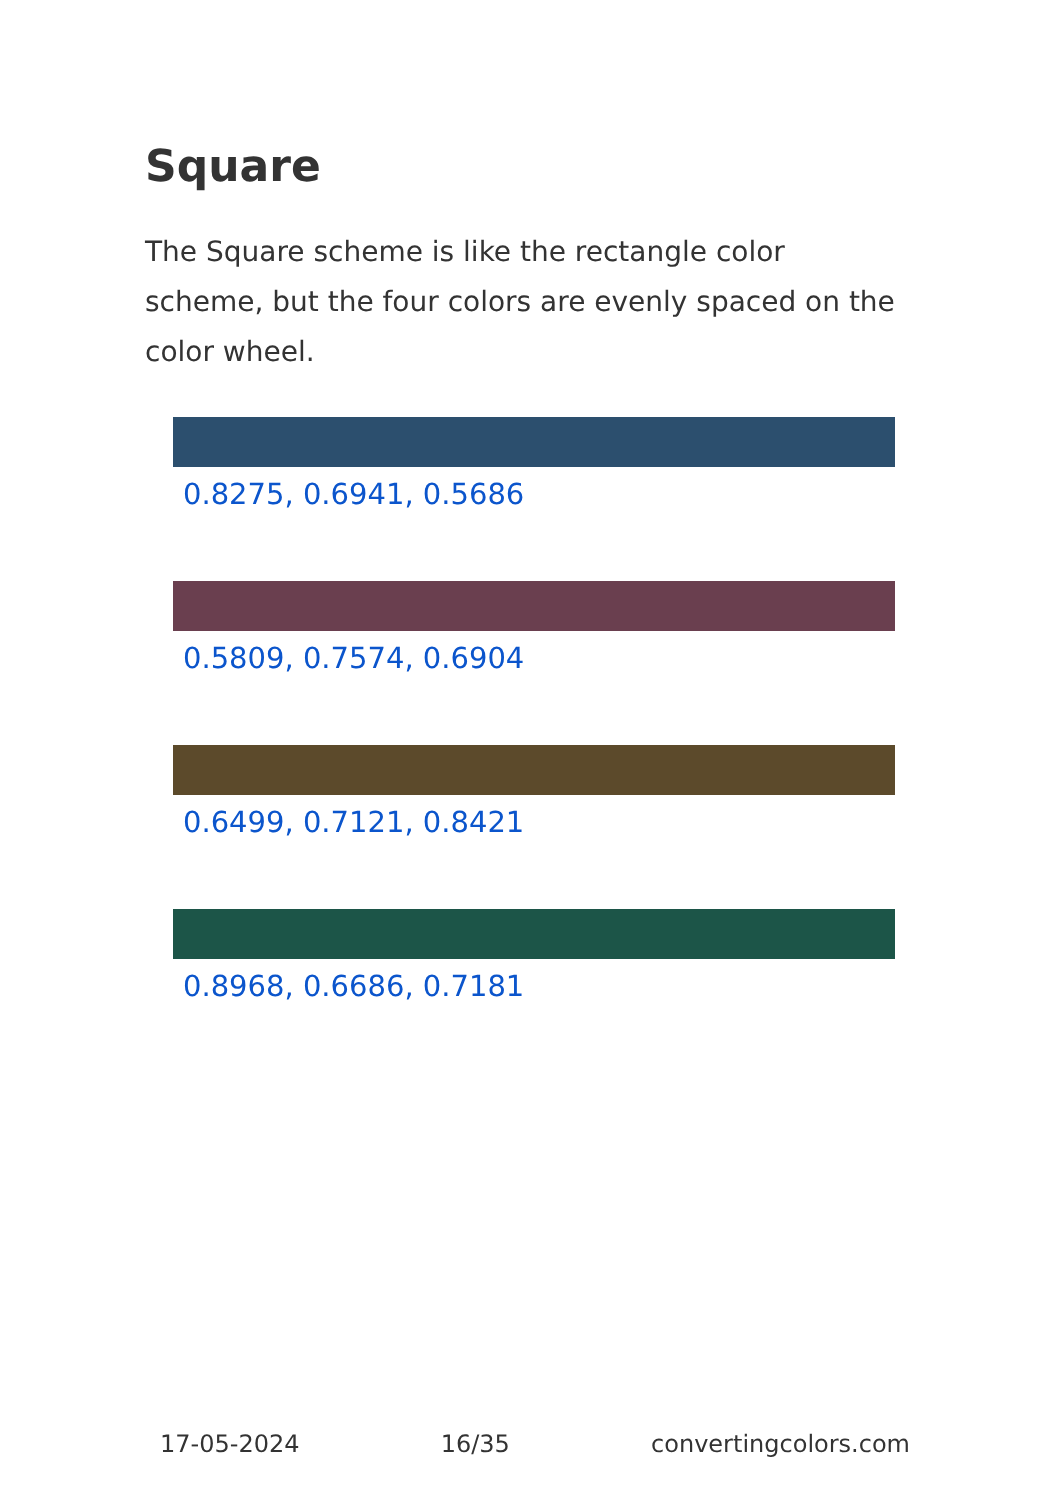Square
The Square scheme is like the rectangle color scheme, but the four colors are evenly spaced on the color wheel.
0.8275, 0.6941, 0.5686
0.5809, 0.7574, 0.6904
0.6499, 0.7121, 0.8421
0.8968, 0.6686, 0.7181
17-05-2024 16/35 convertingcolors.com